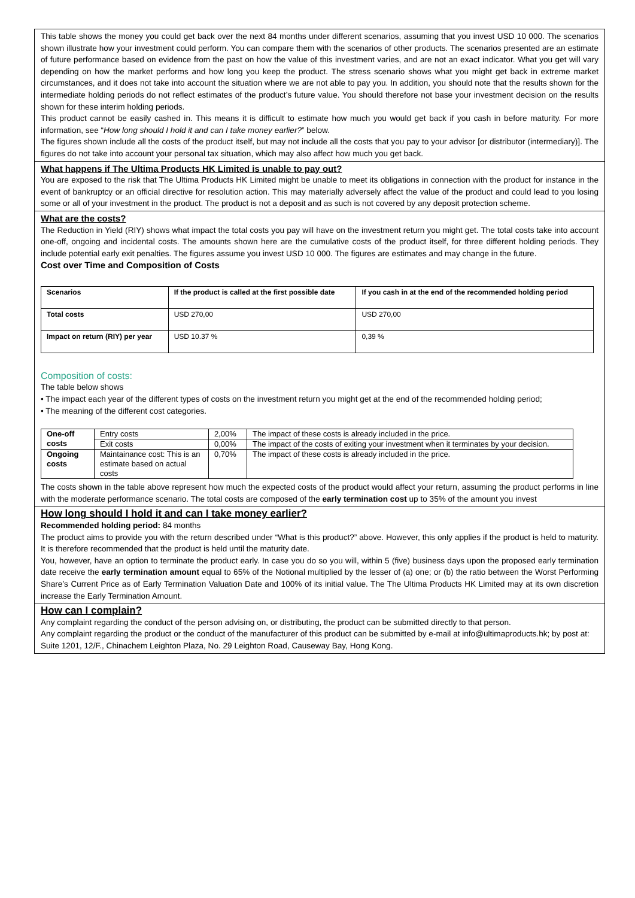This table shows the money you could get back over the next 84 months under different scenarios, assuming that you invest USD 10 000. The scenarios shown illustrate how your investment could perform. You can compare them with the scenarios of other products. The scenarios presented are an estimate of future performance based on evidence from the past on how the value of this investment varies, and are not an exact indicator. What you get will vary depending on how the market performs and how long you keep the product. The stress scenario shows what you might get back in extreme market circumstances, and it does not take into account the situation where we are not able to pay you. In addition, you should note that the results shown for the intermediate holding periods do not reflect estimates of the product’s future value. You should therefore not base your investment decision on the results shown for these interim holding periods.
This product cannot be easily cashed in. This means it is difficult to estimate how much you would get back if you cash in before maturity. For more information, see “How long should I hold it and can I take money earlier?” below.
The figures shown include all the costs of the product itself, but may not include all the costs that you pay to your advisor [or distributor (intermediary)]. The figures do not take into account your personal tax situation, which may also affect how much you get back.
What happens if The Ultima Products HK Limited is unable to pay out?
You are exposed to the risk that The Ultima Products HK Limited might be unable to meet its obligations in connection with the product for instance in the event of bankruptcy or an official directive for resolution action. This may materially adversely affect the value of the product and could lead to you losing some or all of your investment in the product. The product is not a deposit and as such is not covered by any deposit protection scheme.
What are the costs?
The Reduction in Yield (RIY) shows what impact the total costs you pay will have on the investment return you might get. The total costs take into account one-off, ongoing and incidental costs. The amounts shown here are the cumulative costs of the product itself, for three different holding periods. They include potential early exit penalties. The figures assume you invest USD 10 000. The figures are estimates and may change in the future.
Cost over Time and Composition of Costs
| Scenarios | If the product is called at the first possible date | If you cash in at the end of the recommended holding period |
| --- | --- | --- |
| Total costs | USD 270,00 | USD 270,00 |
| Impact on return (RIY) per year | USD 10.37 % | 0,39 % |
Composition of costs:
The table below shows
• The impact each year of the different types of costs on the investment return you might get at the end of the recommended holding period;
• The meaning of the different cost categories.
| One-off costs | Entry costs | 2,00% | The impact of these costs is already included in the price. |
| | Exit costs | 0,00% | The impact of the costs of exiting your investment when it terminates by your decision. |
| Ongoing costs | Maintainance cost: This is an estimate based on actual costs | 0,70% | The impact of these costs is already included in the price. |
The costs shown in the table above represent how much the expected costs of the product would affect your return, assuming the product performs in line with the moderate performance scenario. The total costs are composed of the early termination cost up to 35% of the amount you invest
How long should I hold it and can I take money earlier?
Recommended holding period: 84 months
The product aims to provide you with the return described under “What is this product?” above. However, this only applies if the product is held to maturity. It is therefore recommended that the product is held until the maturity date.
You, however, have an option to terminate the product early. In case you do so you will, within 5 (five) business days upon the proposed early termination date receive the early termination amount equal to 65% of the Notional multiplied by the lesser of (a) one; or (b) the ratio between the Worst Performing Share’s Current Price as of Early Termination Valuation Date and 100% of its initial value. The The Ultima Products HK Limited may at its own discretion increase the Early Termination Amount.
How can I complain?
Any complaint regarding the conduct of the person advising on, or distributing, the product can be submitted directly to that person.
Any complaint regarding the product or the conduct of the manufacturer of this product can be submitted by e-mail at info@ultimaproducts.hk; by post at: Suite 1201, 12/F., Chinachem Leighton Plaza, No. 29 Leighton Road, Causeway Bay, Hong Kong.